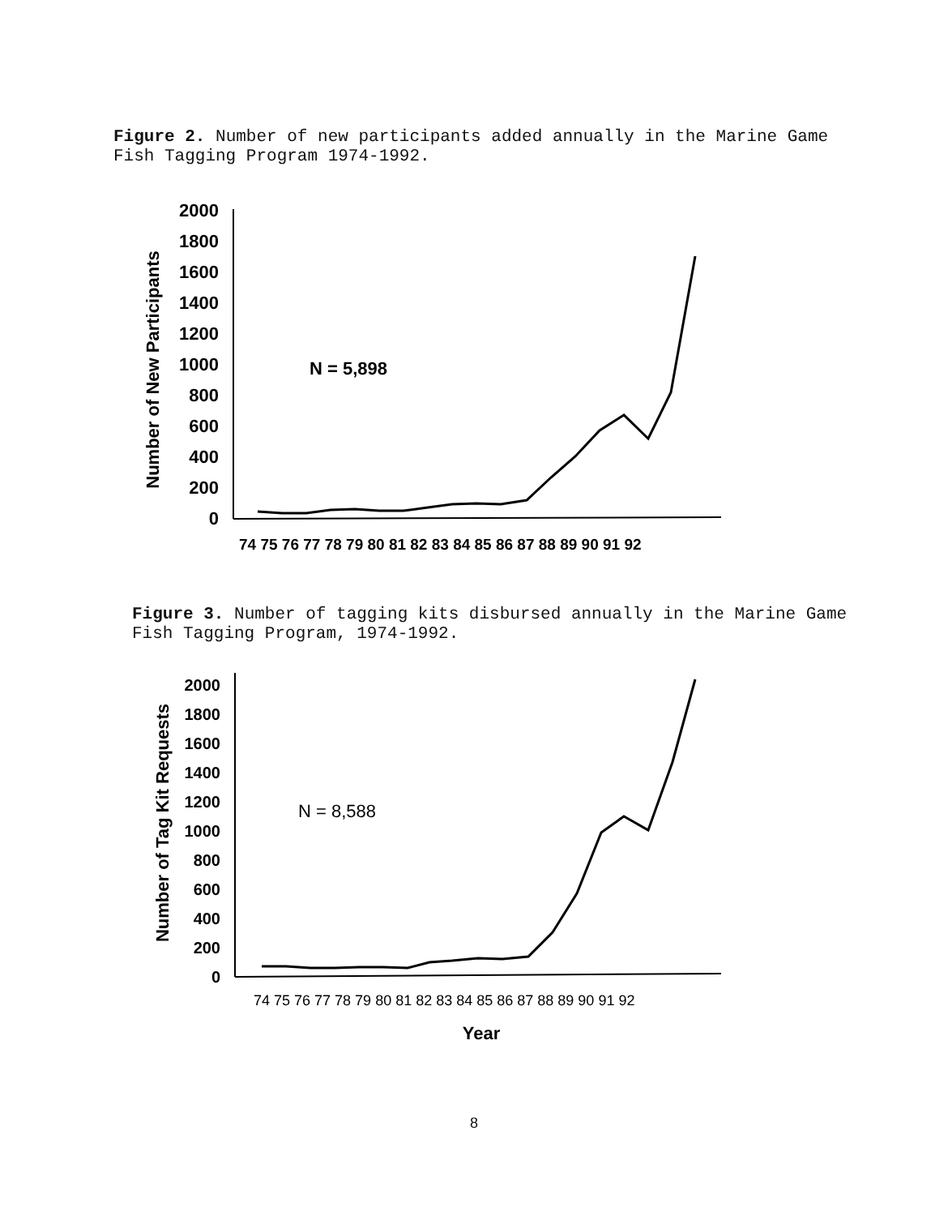Figure 2. Number of new participants added annually in the Marine Game Fish Tagging Program 1974-1992.
Number of New Participants
2000
1800
1600
1400
1200
1000
800
600
400
200
0
N = 5,898
74 75 76 77 78 79 80 81 82 83 84 85 86 87 88 89 90 91 92
Figure 3. Number of tagging kits disbursed annually in the Marine Game Fish Tagging Program, 1974-1992.
Number of Tag Kit Requests
2000
1800
1600
1400
1200
1000
800
600
400
200
0
N = 8,588
74 75 76 77 78 79 80 81 82 83 84 85 86 87 88 89 90 91 92
Year
8